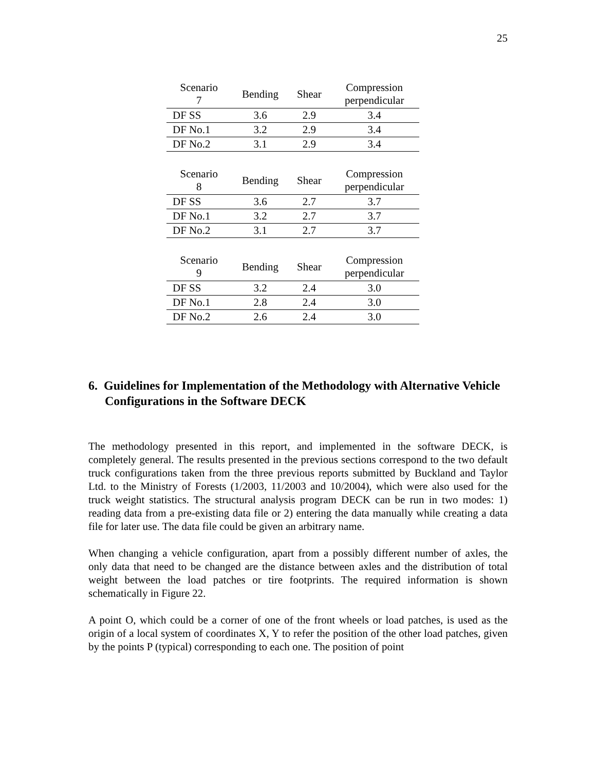25
| Scenario 7 | Bending | Shear | Compression perpendicular |
| --- | --- | --- | --- |
| DF SS | 3.6 | 2.9 | 3.4 |
| DF No.1 | 3.2 | 2.9 | 3.4 |
| DF No.2 | 3.1 | 2.9 | 3.4 |
| Scenario 8 | Bending | Shear | Compression perpendicular |
| --- | --- | --- | --- |
| DF SS | 3.6 | 2.7 | 3.7 |
| DF No.1 | 3.2 | 2.7 | 3.7 |
| DF No.2 | 3.1 | 2.7 | 3.7 |
| Scenario 9 | Bending | Shear | Compression perpendicular |
| --- | --- | --- | --- |
| DF SS | 3.2 | 2.4 | 3.0 |
| DF No.1 | 2.8 | 2.4 | 3.0 |
| DF No.2 | 2.6 | 2.4 | 3.0 |
6. Guidelines for Implementation of the Methodology with Alternative Vehicle Configurations in the Software DECK
The methodology presented in this report, and implemented in the software DECK, is completely general. The results presented in the previous sections correspond to the two default truck configurations taken from the three previous reports submitted by Buckland and Taylor Ltd. to the Ministry of Forests (1/2003, 11/2003 and 10/2004), which were also used for the truck weight statistics. The structural analysis program DECK can be run in two modes: 1) reading data from a pre-existing data file or 2) entering the data manually while creating a data file for later use. The data file could be given an arbitrary name.
When changing a vehicle configuration, apart from a possibly different number of axles, the only data that need to be changed are the distance between axles and the distribution of total weight between the load patches or tire footprints. The required information is shown schematically in Figure 22.
A point O, which could be a corner of one of the front wheels or load patches, is used as the origin of a local system of coordinates X, Y to refer the position of the other load patches, given by the points P (typical) corresponding to each one. The position of point